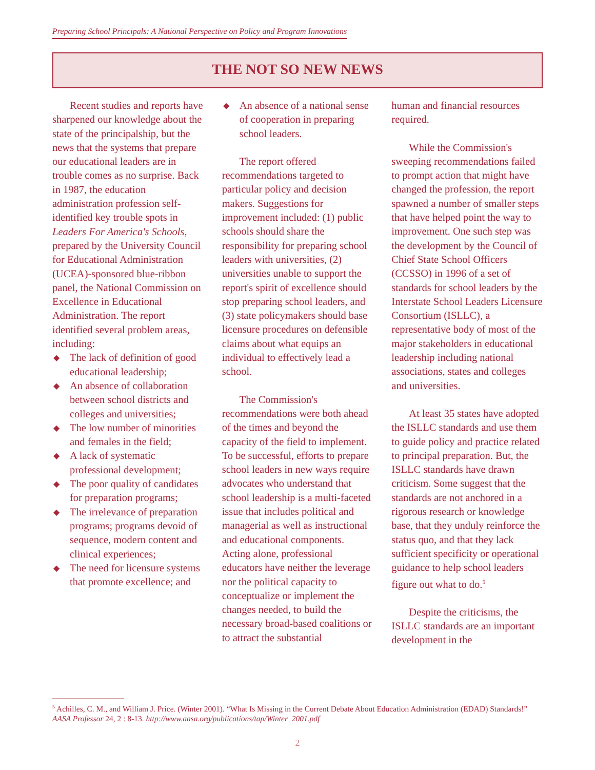Preparing School Principals: A National Perspective on Policy and Program Innovations
THE NOT SO NEW NEWS
Recent studies and reports have sharpened our knowledge about the state of the principalship, but the news that the systems that prepare our educational leaders are in trouble comes as no surprise. Back in 1987, the education administration profession self-identified key trouble spots in Leaders For America's Schools, prepared by the University Council for Educational Administration (UCEA)-sponsored blue-ribbon panel, the National Commission on Excellence in Educational Administration. The report identified several problem areas, including:
◆ The lack of definition of good educational leadership;
◆ An absence of collaboration between school districts and colleges and universities;
◆ The low number of minorities and females in the field;
◆ A lack of systematic professional development;
◆ The poor quality of candidates for preparation programs;
◆ The irrelevance of preparation programs; programs devoid of sequence, modern content and clinical experiences;
◆ The need for licensure systems that promote excellence; and
◆ An absence of a national sense of cooperation in preparing school leaders.
The report offered recommendations targeted to particular policy and decision makers. Suggestions for improvement included: (1) public schools should share the responsibility for preparing school leaders with universities, (2) universities unable to support the report's spirit of excellence should stop preparing school leaders, and (3) state policymakers should base licensure procedures on defensible claims about what equips an individual to effectively lead a school.
The Commission's recommendations were both ahead of the times and beyond the capacity of the field to implement. To be successful, efforts to prepare school leaders in new ways require advocates who understand that school leadership is a multi-faceted issue that includes political and managerial as well as instructional and educational components. Acting alone, professional educators have neither the leverage nor the political capacity to conceptualize or implement the changes needed, to build the necessary broad-based coalitions or to attract the substantial
human and financial resources required.
While the Commission's sweeping recommendations failed to prompt action that might have changed the profession, the report spawned a number of smaller steps that have helped point the way to improvement. One such step was the development by the Council of Chief State School Officers (CCSSO) in 1996 of a set of standards for school leaders by the Interstate School Leaders Licensure Consortium (ISLLC), a representative body of most of the major stakeholders in educational leadership including national associations, states and colleges and universities.
At least 35 states have adopted the ISLLC standards and use them to guide policy and practice related to principal preparation. But, the ISLLC standards have drawn criticism. Some suggest that the standards are not anchored in a rigorous research or knowledge base, that they unduly reinforce the status quo, and that they lack sufficient specificity or operational guidance to help school leaders figure out what to do.<sup>5</sup>
Despite the criticisms, the ISLLC standards are an important development in the
<sup>5</sup> Achilles, C. M., and William J. Price. (Winter 2001). “What Is Missing in the Current Debate About Education Administration (EDAD) Standards!” AASA Professor 24, 2 : 8-13. http://www.aasa.org/publications/tap/Winter_2001.pdf
2